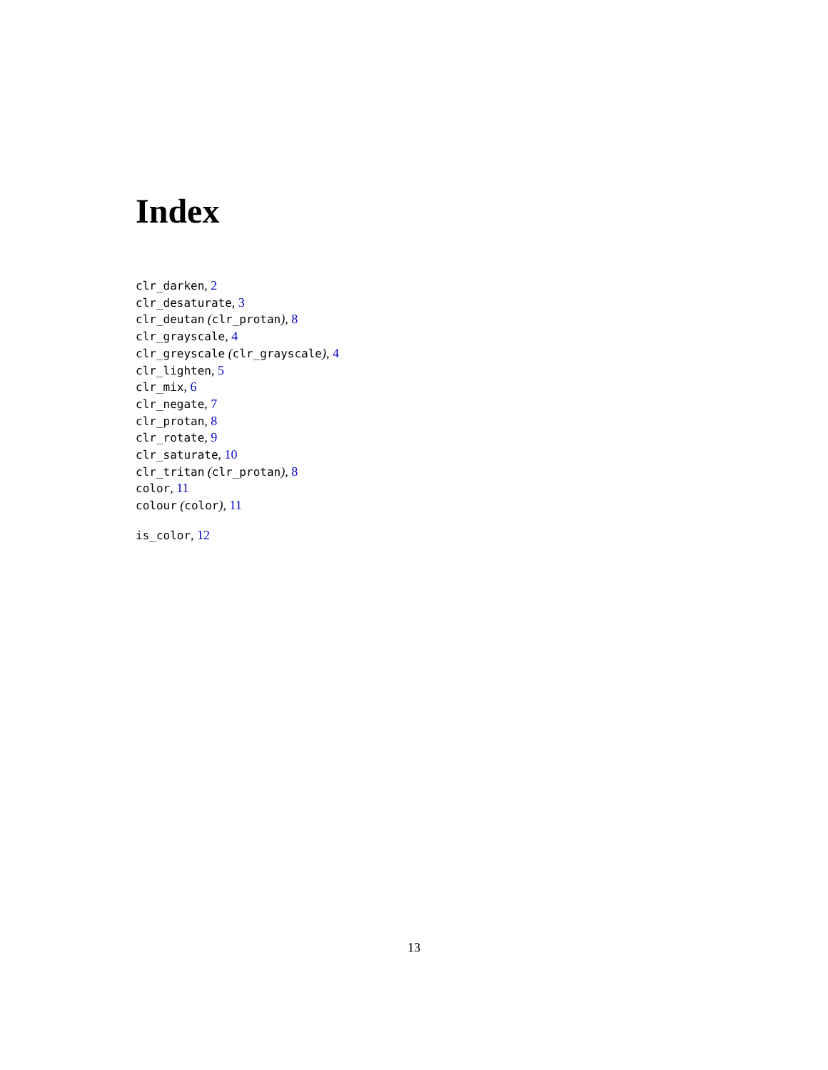Index
clr_darken, 2
clr_desaturate, 3
clr_deutan (clr_protan), 8
clr_grayscale, 4
clr_greyscale (clr_grayscale), 4
clr_lighten, 5
clr_mix, 6
clr_negate, 7
clr_protan, 8
clr_rotate, 9
clr_saturate, 10
clr_tritan (clr_protan), 8
color, 11
colour (color), 11
is_color, 12
13